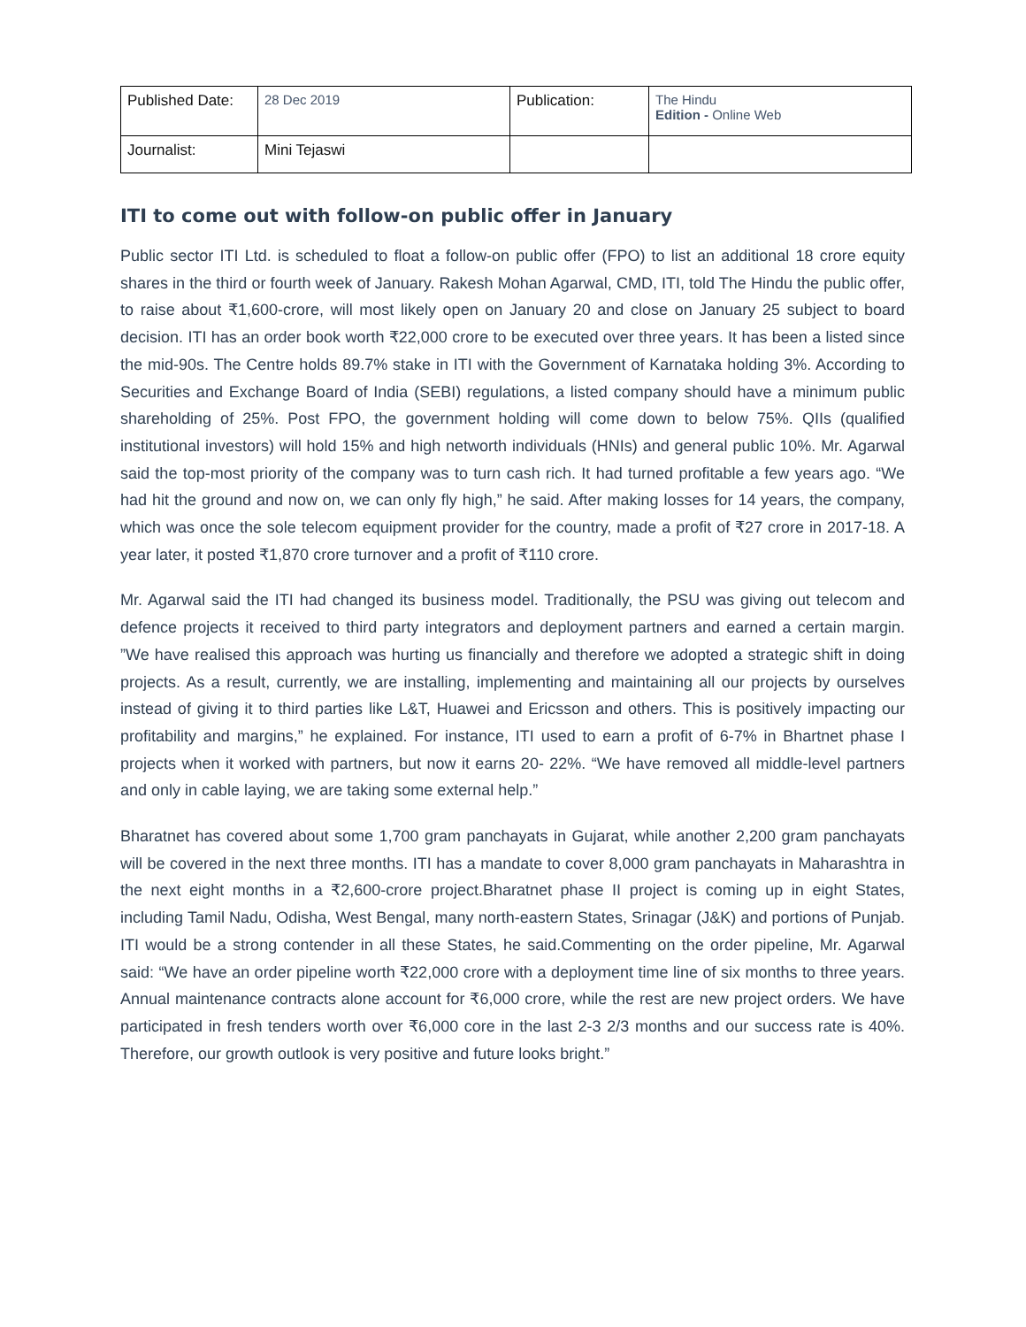| Published Date: | 28 Dec 2019 | Publication: | The Hindu Edition - Online Web |
| Journalist: | Mini Tejaswi | | |
ITI to come out with follow-on public offer in January
Public sector ITI Ltd. is scheduled to float a follow-on public offer (FPO) to list an additional 18 crore equity shares in the third or fourth week of January. Rakesh Mohan Agarwal, CMD, ITI, told The Hindu the public offer, to raise about ₹1,600-crore, will most likely open on January 20 and close on January 25 subject to board decision. ITI has an order book worth ₹22,000 crore to be executed over three years. It has been a listed since the mid-90s. The Centre holds 89.7% stake in ITI with the Government of Karnataka holding 3%. According to Securities and Exchange Board of India (SEBI) regulations, a listed company should have a minimum public shareholding of 25%. Post FPO, the government holding will come down to below 75%. QIIs (qualified institutional investors) will hold 15% and high networth individuals (HNIs) and general public 10%. Mr. Agarwal said the top-most priority of the company was to turn cash rich. It had turned profitable a few years ago. “We had hit the ground and now on, we can only fly high,” he said. After making losses for 14 years, the company, which was once the sole telecom equipment provider for the country, made a profit of ₹27 crore in 2017-18. A year later, it posted ₹1,870 crore turnover and a profit of ₹110 crore.
Mr. Agarwal said the ITI had changed its business model. Traditionally, the PSU was giving out telecom and defence projects it received to third party integrators and deployment partners and earned a certain margin. ”We have realised this approach was hurting us financially and therefore we adopted a strategic shift in doing projects. As a result, currently, we are installing, implementing and maintaining all our projects by ourselves instead of giving it to third parties like L&T, Huawei and Ericsson and others. This is positively impacting our profitability and margins,” he explained. For instance, ITI used to earn a profit of 6-7% in Bhartnet phase I projects when it worked with partners, but now it earns 20- 22%. “We have removed all middle-level partners and only in cable laying, we are taking some external help.”
Bharatnet has covered about some 1,700 gram panchayats in Gujarat, while another 2,200 gram panchayats will be covered in the next three months. ITI has a mandate to cover 8,000 gram panchayats in Maharashtra in the next eight months in a ₹2,600-crore project.Bharatnet phase II project is coming up in eight States, including Tamil Nadu, Odisha, West Bengal, many north-eastern States, Srinagar (J&K) and portions of Punjab. ITI would be a strong contender in all these States, he said.Commenting on the order pipeline, Mr. Agarwal said: “We have an order pipeline worth ₹22,000 crore with a deployment time line of six months to three years. Annual maintenance contracts alone account for ₹6,000 crore, while the rest are new project orders. We have participated in fresh tenders worth over ₹6,000 core in the last 2-3 2/3 months and our success rate is 40%. Therefore, our growth outlook is very positive and future looks bright.”